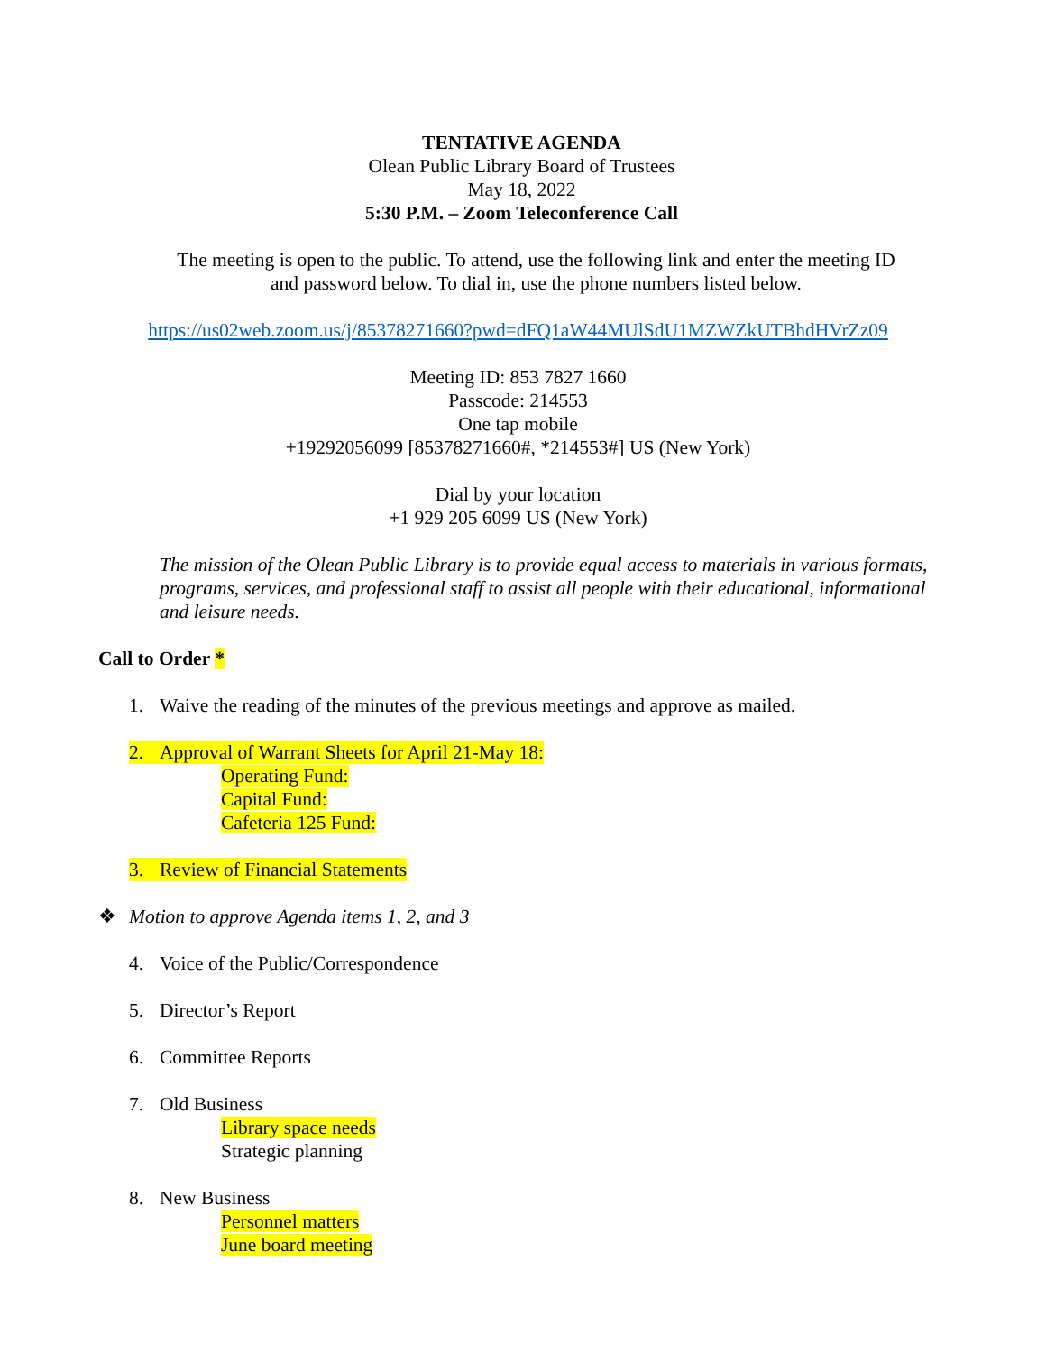TENTATIVE AGENDA
Olean Public Library Board of Trustees
May 18, 2022
5:30 P.M. – Zoom Teleconference Call
The meeting is open to the public. To attend, use the following link and enter the meeting ID
and password below. To dial in, use the phone numbers listed below.
https://us02web.zoom.us/j/85378271660?pwd=dFQ1aW44MUlSdU1MZWZkUTBhdHVrZz09
Meeting ID: 853 7827 1660
Passcode: 214553
One tap mobile
+19292056099 [85378271660#, *214553#] US (New York)
Dial by your location
+1 929 205 6099 US (New York)
The mission of the Olean Public Library is to provide equal access to materials in various formats, programs, services, and professional staff to assist all people with their educational, informational and leisure needs.
Call to Order *
1. Waive the reading of the minutes of the previous meetings and approve as mailed.
2. Approval of Warrant Sheets for April 21-May 18:
Operating Fund:
Capital Fund:
Cafeteria 125 Fund:
3. Review of Financial Statements
❖ Motion to approve Agenda items 1, 2, and 3
4. Voice of the Public/Correspondence
5. Director’s Report
6. Committee Reports
7. Old Business
Library space needs
Strategic planning
8. New Business
Personnel matters
June board meeting